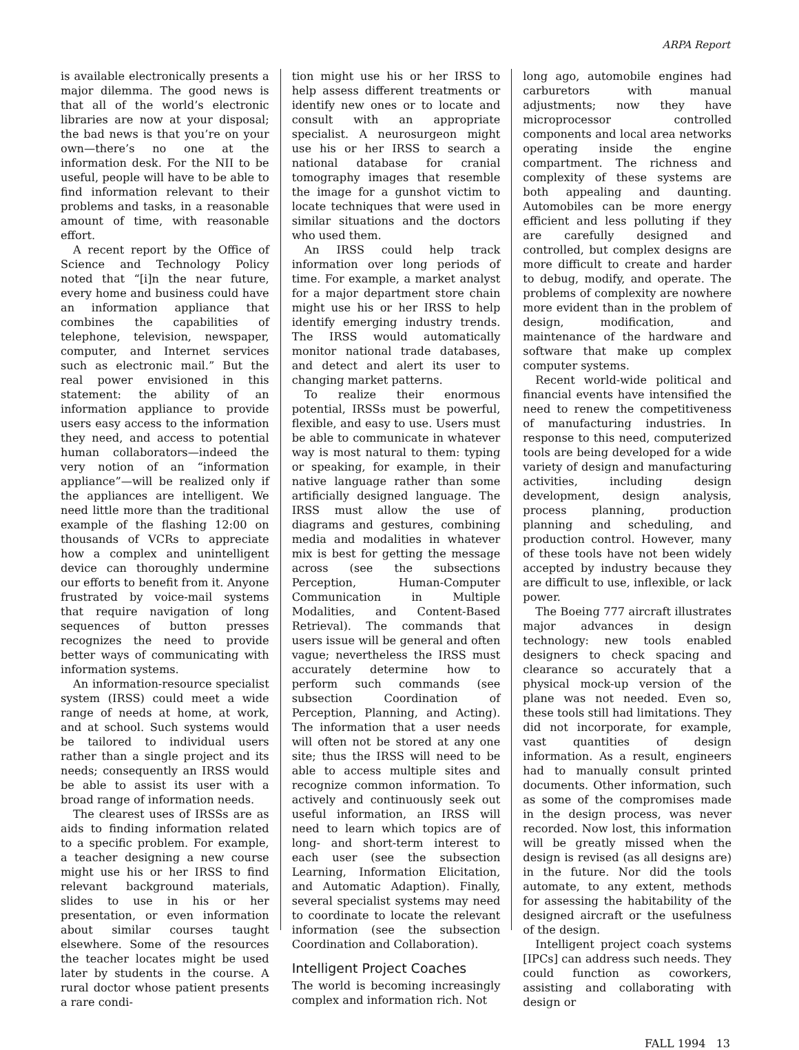ARPA Report
is available electronically presents a major dilemma. The good news is that all of the world’s electronic libraries are now at your disposal; the bad news is that you’re on your own—there’s no one at the information desk. For the NII to be useful, people will have to be able to find information relevant to their problems and tasks, in a reasonable amount of time, with reasonable effort.
A recent report by the Office of Science and Technology Policy noted that “[i]n the near future, every home and business could have an information appliance that combines the capabilities of telephone, television, newspaper, computer, and Internet services such as electronic mail.” But the real power envisioned in this statement: the ability of an information appliance to provide users easy access to the information they need, and access to potential human collaborators—indeed the very notion of an “information appliance”—will be realized only if the appliances are intelligent. We need little more than the traditional example of the flashing 12:00 on thousands of VCRs to appreciate how a complex and unintelligent device can thoroughly undermine our efforts to benefit from it. Anyone frustrated by voice-mail systems that require navigation of long sequences of button presses recognizes the need to provide better ways of communicating with information systems.
An information-resource specialist system (IRSS) could meet a wide range of needs at home, at work, and at school. Such systems would be tailored to individual users rather than a single project and its needs; consequently an IRSS would be able to assist its user with a broad range of information needs.
The clearest uses of IRSSs are as aids to finding information related to a specific problem. For example, a teacher designing a new course might use his or her IRSS to find relevant background materials, slides to use in his or her presentation, or even information about similar courses taught elsewhere. Some of the resources the teacher locates might be used later by students in the course. A rural doctor whose patient presents a rare condi-
tion might use his or her IRSS to help assess different treatments or identify new ones or to locate and consult with an appropriate specialist. A neurosurgeon might use his or her IRSS to search a national database for cranial tomography images that resemble the image for a gunshot victim to locate techniques that were used in similar situations and the doctors who used them.
An IRSS could help track information over long periods of time. For example, a market analyst for a major department store chain might use his or her IRSS to help identify emerging industry trends. The IRSS would automatically monitor national trade databases, and detect and alert its user to changing market patterns.
To realize their enormous potential, IRSSs must be powerful, flexible, and easy to use. Users must be able to communicate in whatever way is most natural to them: typing or speaking, for example, in their native language rather than some artificially designed language. The IRSS must allow the use of diagrams and gestures, combining media and modalities in whatever mix is best for getting the message across (see the subsections Perception, Human-Computer Communication in Multiple Modalities, and Content-Based Retrieval). The commands that users issue will be general and often vague; nevertheless the IRSS must accurately determine how to perform such commands (see subsection Coordination of Perception, Planning, and Acting). The information that a user needs will often not be stored at any one site; thus the IRSS will need to be able to access multiple sites and recognize common information. To actively and continuously seek out useful information, an IRSS will need to learn which topics are of long- and short-term interest to each user (see the subsection Learning, Information Elicitation, and Automatic Adaption). Finally, several specialist systems may need to coordinate to locate the relevant information (see the subsection Coordination and Collaboration).
Intelligent Project Coaches
The world is becoming increasingly complex and information rich. Not
long ago, automobile engines had carburetors with manual adjustments; now they have microprocessor controlled components and local area networks operating inside the engine compartment. The richness and complexity of these systems are both appealing and daunting. Automobiles can be more energy efficient and less polluting if they are carefully designed and controlled, but complex designs are more difficult to create and harder to debug, modify, and operate. The problems of complexity are nowhere more evident than in the problem of design, modification, and maintenance of the hardware and software that make up complex computer systems.
Recent world-wide political and financial events have intensified the need to renew the competitiveness of manufacturing industries. In response to this need, computerized tools are being developed for a wide variety of design and manufacturing activities, including design development, design analysis, process planning, production planning and scheduling, and production control. However, many of these tools have not been widely accepted by industry because they are difficult to use, inflexible, or lack power.
The Boeing 777 aircraft illustrates major advances in design technology: new tools enabled designers to check spacing and clearance so accurately that a physical mock-up version of the plane was not needed. Even so, these tools still had limitations. They did not incorporate, for example, vast quantities of design information. As a result, engineers had to manually consult printed documents. Other information, such as some of the compromises made in the design process, was never recorded. Now lost, this information will be greatly missed when the design is revised (as all designs are) in the future. Nor did the tools automate, to any extent, methods for assessing the habitability of the designed aircraft or the usefulness of the design.
Intelligent project coach systems [IPCs] can address such needs. They could function as coworkers, assisting and collaborating with design or
FALL 1994 13